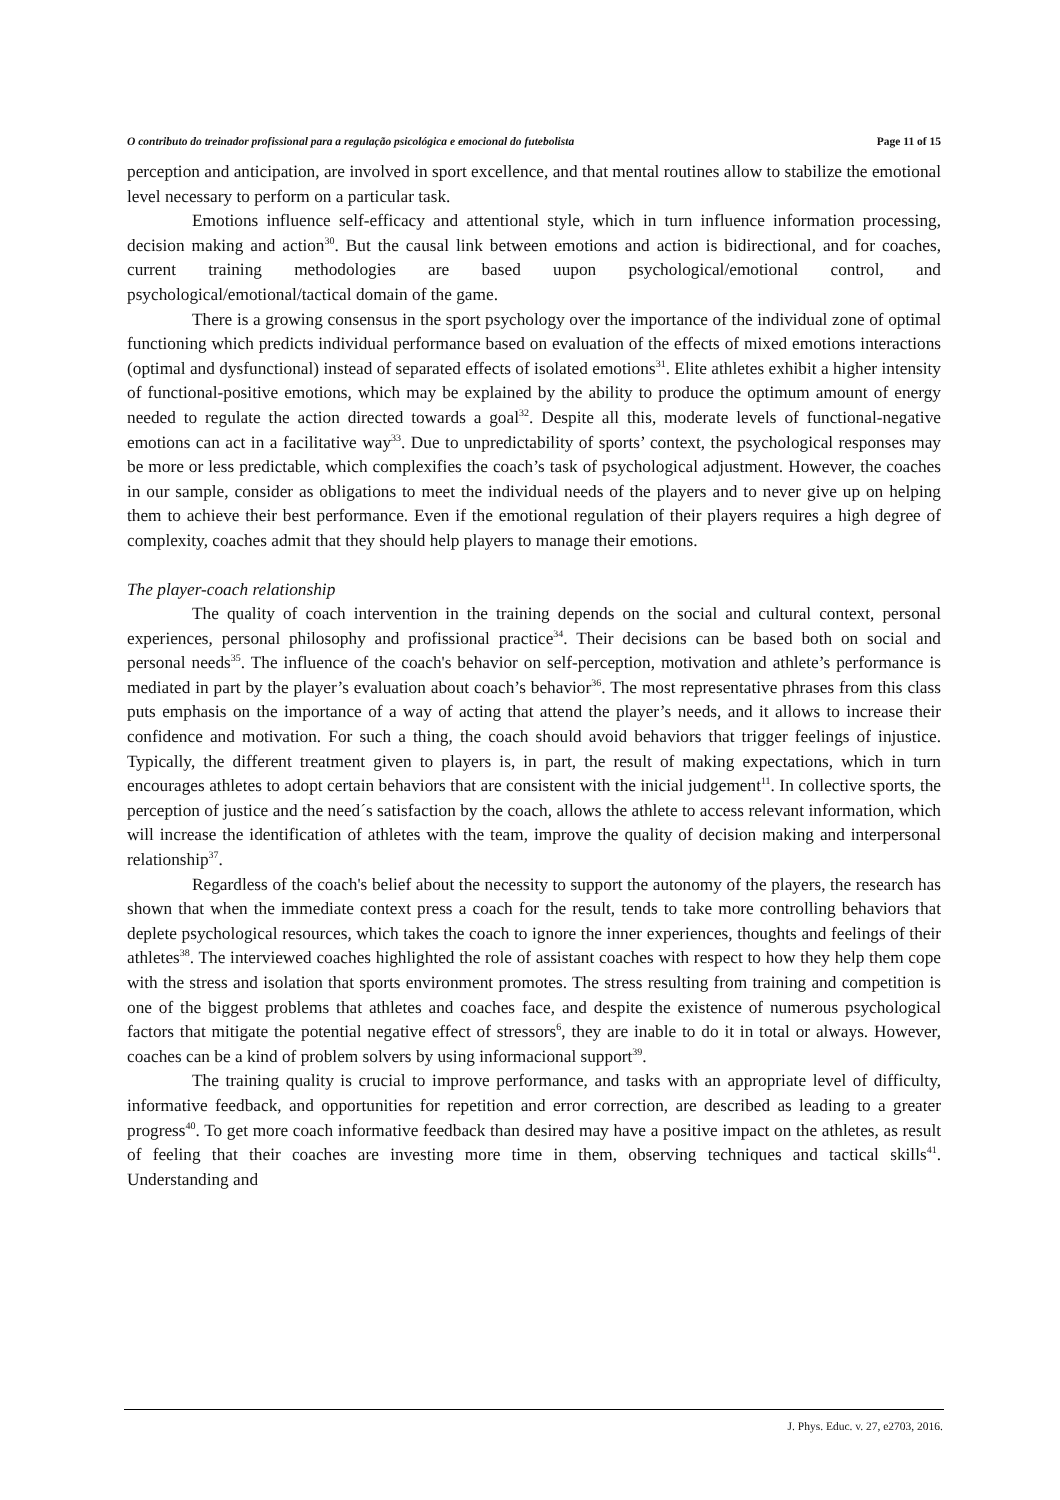O contributo do treinador profissional para a regulação psicológica e emocional do futebolista Page 11 of 15
perception and anticipation, are involved in sport excellence, and that mental routines allow to stabilize the emotional level necessary to perform on a particular task.
Emotions influence self-efficacy and attentional style, which in turn influence information processing, decision making and action<sup>30</sup>. But the causal link between emotions and action is bidirectional, and for coaches, current training methodologies are based uupon psychological/emotional control, and psychological/emotional/tactical domain of the game.
There is a growing consensus in the sport psychology over the importance of the individual zone of optimal functioning which predicts individual performance based on evaluation of the effects of mixed emotions interactions (optimal and dysfunctional) instead of separated effects of isolated emotions<sup>31</sup>. Elite athletes exhibit a higher intensity of functional-positive emotions, which may be explained by the ability to produce the optimum amount of energy needed to regulate the action directed towards a goal<sup>32</sup>. Despite all this, moderate levels of functional-negative emotions can act in a facilitative way<sup>33</sup>. Due to unpredictability of sports’ context, the psychological responses may be more or less predictable, which complexifies the coach’s task of psychological adjustment. However, the coaches in our sample, consider as obligations to meet the individual needs of the players and to never give up on helping them to achieve their best performance. Even if the emotional regulation of their players requires a high degree of complexity, coaches admit that they should help players to manage their emotions.
The player-coach relationship
The quality of coach intervention in the training depends on the social and cultural context, personal experiences, personal philosophy and profissional practice<sup>34</sup>. Their decisions can be based both on social and personal needs<sup>35</sup>. The influence of the coach's behavior on self-perception, motivation and athlete’s performance is mediated in part by the player’s evaluation about coach’s behavior<sup>36</sup>. The most representative phrases from this class puts emphasis on the importance of a way of acting that attend the player’s needs, and it allows to increase their confidence and motivation. For such a thing, the coach should avoid behaviors that trigger feelings of injustice. Typically, the different treatment given to players is, in part, the result of making expectations, which in turn encourages athletes to adopt certain behaviors that are consistent with the inicial judgement<sup>11</sup>. In collective sports, the perception of justice and the need´s satisfaction by the coach, allows the athlete to access relevant information, which will increase the identification of athletes with the team, improve the quality of decision making and interpersonal relationship<sup>37</sup>.
Regardless of the coach's belief about the necessity to support the autonomy of the players, the research has shown that when the immediate context press a coach for the result, tends to take more controlling behaviors that deplete psychological resources, which takes the coach to ignore the inner experiences, thoughts and feelings of their athletes<sup>38</sup>. The interviewed coaches highlighted the role of assistant coaches with respect to how they help them cope with the stress and isolation that sports environment promotes. The stress resulting from training and competition is one of the biggest problems that athletes and coaches face, and despite the existence of numerous psychological factors that mitigate the potential negative effect of stressors<sup>6</sup>, they are inable to do it in total or always. However, coaches can be a kind of problem solvers by using informacional support<sup>39</sup>.
The training quality is crucial to improve performance, and tasks with an appropriate level of difficulty, informative feedback, and opportunities for repetition and error correction, are described as leading to a greater progress<sup>40</sup>. To get more coach informative feedback than desired may have a positive impact on the athletes, as result of feeling that their coaches are investing more time in them, observing techniques and tactical skills<sup>41</sup>. Understanding and
J. Phys. Educ. v. 27, e2703, 2016.